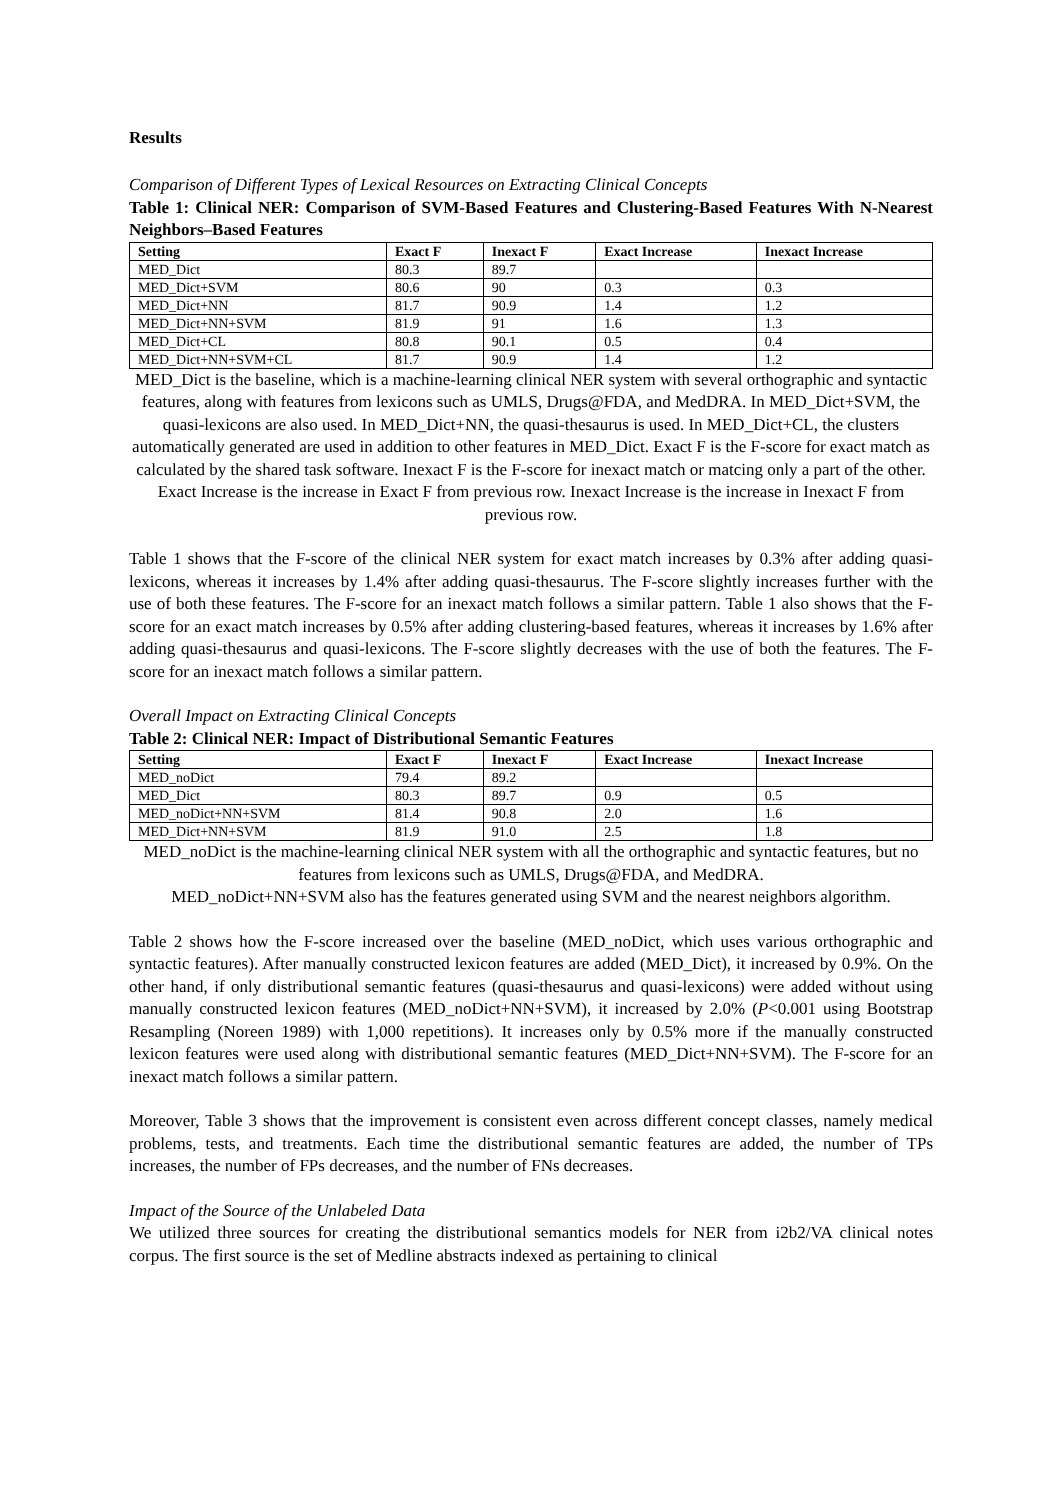Results
Comparison of Different Types of Lexical Resources on Extracting Clinical Concepts
Table 1: Clinical NER: Comparison of SVM-Based Features and Clustering-Based Features With N-Nearest Neighbors–Based Features
| Setting | Exact F | Inexact F | Exact Increase | Inexact Increase |
| --- | --- | --- | --- | --- |
| MED_Dict | 80.3 | 89.7 | | |
| MED_Dict+SVM | 80.6 | 90 | 0.3 | 0.3 |
| MED_Dict+NN | 81.7 | 90.9 | 1.4 | 1.2 |
| MED_Dict+NN+SVM | 81.9 | 91 | 1.6 | 1.3 |
| MED_Dict+CL | 80.8 | 90.1 | 0.5 | 0.4 |
| MED_Dict+NN+SVM+CL | 81.7 | 90.9 | 1.4 | 1.2 |
MED_Dict is the baseline, which is a machine-learning clinical NER system with several orthographic and syntactic features, along with features from lexicons such as UMLS, Drugs@FDA, and MedDRA. In MED_Dict+SVM, the quasi-lexicons are also used. In MED_Dict+NN, the quasi-thesaurus is used. In MED_Dict+CL, the clusters automatically generated are used in addition to other features in MED_Dict. Exact F is the F-score for exact match as calculated by the shared task software. Inexact F is the F-score for inexact match or matcing only a part of the other. Exact Increase is the increase in Exact F from previous row. Inexact Increase is the increase in Inexact F from previous row.
Table 1 shows that the F-score of the clinical NER system for exact match increases by 0.3% after adding quasi-lexicons, whereas it increases by 1.4% after adding quasi-thesaurus. The F-score slightly increases further with the use of both these features. The F-score for an inexact match follows a similar pattern. Table 1 also shows that the F-score for an exact match increases by 0.5% after adding clustering-based features, whereas it increases by 1.6% after adding quasi-thesaurus and quasi-lexicons. The F-score slightly decreases with the use of both the features. The F-score for an inexact match follows a similar pattern.
Overall Impact on Extracting Clinical Concepts
Table 2: Clinical NER: Impact of Distributional Semantic Features
| Setting | Exact F | Inexact F | Exact Increase | Inexact Increase |
| --- | --- | --- | --- | --- |
| MED_noDict | 79.4 | 89.2 | | |
| MED_Dict | 80.3 | 89.7 | 0.9 | 0.5 |
| MED_noDict+NN+SVM | 81.4 | 90.8 | 2.0 | 1.6 |
| MED_Dict+NN+SVM | 81.9 | 91.0 | 2.5 | 1.8 |
MED_noDict is the machine-learning clinical NER system with all the orthographic and syntactic features, but no features from lexicons such as UMLS, Drugs@FDA, and MedDRA.
MED_noDict+NN+SVM also has the features generated using SVM and the nearest neighbors algorithm.
Table 2 shows how the F-score increased over the baseline (MED_noDict, which uses various orthographic and syntactic features). After manually constructed lexicon features are added (MED_Dict), it increased by 0.9%. On the other hand, if only distributional semantic features (quasi-thesaurus and quasi-lexicons) were added without using manually constructed lexicon features (MED_noDict+NN+SVM), it increased by 2.0% (P<0.001 using Bootstrap Resampling (Noreen 1989) with 1,000 repetitions). It increases only by 0.5% more if the manually constructed lexicon features were used along with distributional semantic features (MED_Dict+NN+SVM). The F-score for an inexact match follows a similar pattern.
Moreover, Table 3 shows that the improvement is consistent even across different concept classes, namely medical problems, tests, and treatments. Each time the distributional semantic features are added, the number of TPs increases, the number of FPs decreases, and the number of FNs decreases.
Impact of the Source of the Unlabeled Data
We utilized three sources for creating the distributional semantics models for NER from i2b2/VA clinical notes corpus. The first source is the set of Medline abstracts indexed as pertaining to clinical